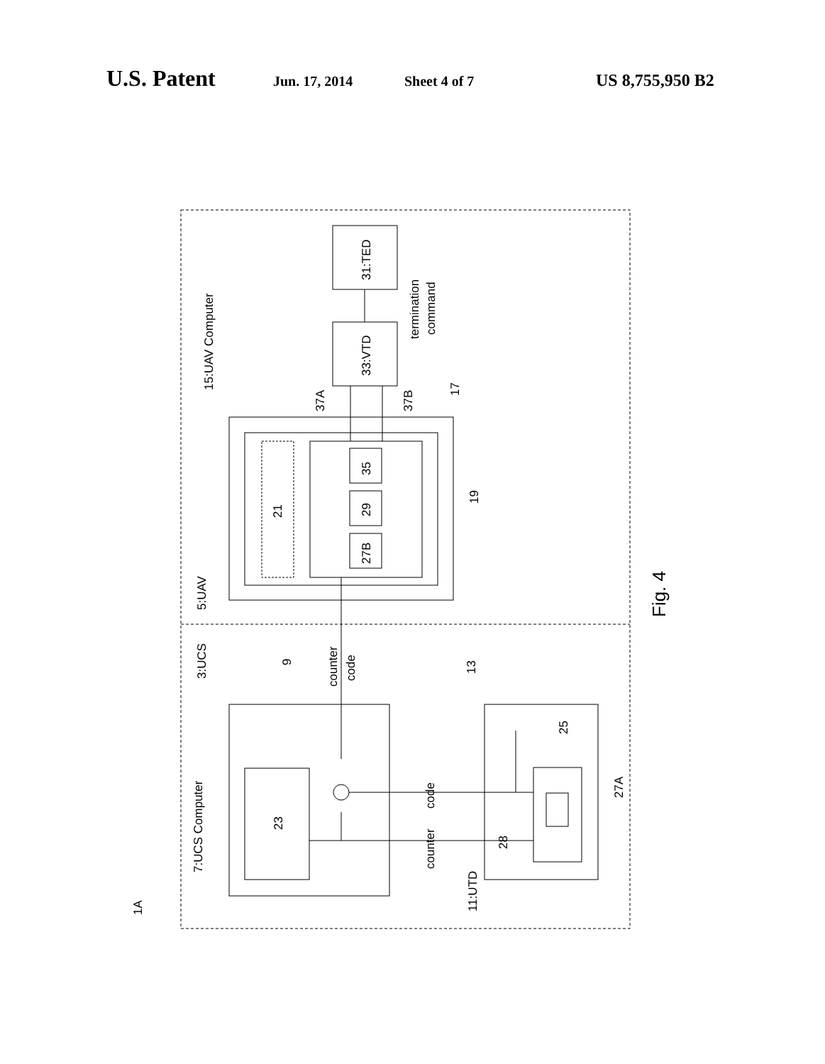U.S. Patent Jun. 17, 2014 Sheet 4 of 7 US 8,755,950 B2
15:UAV Computer
5:UAV
3:UCS
7:UCS Computer
21
35
29
27B
31:TED
33:VTD
termination
command
37A
37B
17
19
9
counter
code
23
code
counter
28
13
25
27A
11:UTD
1A
Fig. 4